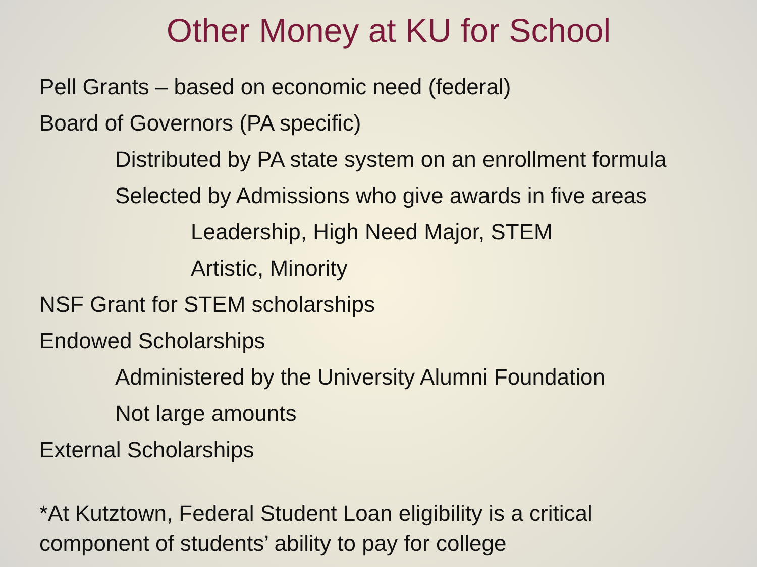Other Money at KU for School
Pell Grants – based on economic need (federal)
Board of Governors (PA specific)
Distributed by PA state system on an enrollment formula
Selected by Admissions who give awards in five areas
Leadership, High Need Major, STEM
Artistic, Minority
NSF Grant for STEM scholarships
Endowed Scholarships
Administered by the University Alumni Foundation
Not large amounts
External Scholarships
*At Kutztown, Federal Student Loan eligibility is a critical
component of students’ ability to pay for college